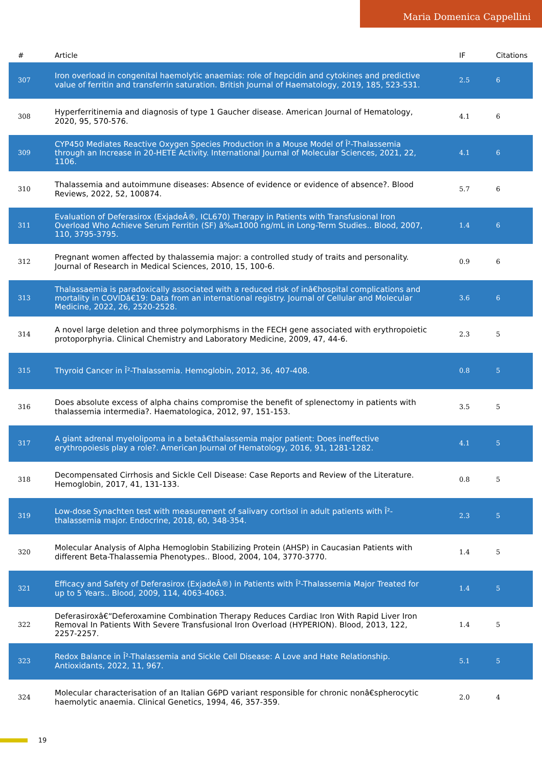Maria Domenica Cappellini
| # | Article | IF | Citations |
| --- | --- | --- | --- |
| 307 | Iron overload in congenital haemolytic anaemias: role of hepcidin and cytokines and predictive value of ferritin and transferrin saturation. British Journal of Haematology, 2019, 185, 523-531. | 2.5 | 6 |
| 308 | Hyperferritinemia and diagnosis of type 1 Gaucher disease. American Journal of Hematology, 2020, 95, 570-576. | 4.1 | 6 |
| 309 | CYP450 Mediates Reactive Oxygen Species Production in a Mouse Model of Î²-Thalassemia through an Increase in 20-HETE Activity. International Journal of Molecular Sciences, 2021, 22, 1106. | 4.1 | 6 |
| 310 | Thalassemia and autoimmune diseases: Absence of evidence or evidence of absence?. Blood Reviews, 2022, 52, 100874. | 5.7 | 6 |
| 311 | Evaluation of Deferasirox (ExjadeÂ®, ICL670) Therapy in Patients with Transfusional Iron Overload Who Achieve Serum Ferritin (SF) â‰¤1000 ng/mL in Long-Term Studies.. Blood, 2007, 110, 3795-3795. | 1.4 | 6 |
| 312 | Pregnant women affected by thalassemia major: a controlled study of traits and personality. Journal of Research in Medical Sciences, 2010, 15, 100-6. | 0.9 | 6 |
| 313 | Thalassaemia is paradoxically associated with a reduced risk of inâ€hospital complications and mortality in COVIDâ€19: Data from an international registry. Journal of Cellular and Molecular Medicine, 2022, 26, 2520-2528. | 3.6 | 6 |
| 314 | A novel large deletion and three polymorphisms in the FECH gene associated with erythropoietic protoporphyria. Clinical Chemistry and Laboratory Medicine, 2009, 47, 44-6. | 2.3 | 5 |
| 315 | Thyroid Cancer in Î²-Thalassemia. Hemoglobin, 2012, 36, 407-408. | 0.8 | 5 |
| 316 | Does absolute excess of alpha chains compromise the benefit of splenectomy in patients with thalassemia intermedia?. Haematologica, 2012, 97, 151-153. | 3.5 | 5 |
| 317 | A giant adrenal myelolipoma in a betaâ€thalassemia major patient: Does ineffective erythropoiesis play a role?. American Journal of Hematology, 2016, 91, 1281-1282. | 4.1 | 5 |
| 318 | Decompensated Cirrhosis and Sickle Cell Disease: Case Reports and Review of the Literature. Hemoglobin, 2017, 41, 131-133. | 0.8 | 5 |
| 319 | Low-dose Synachten test with measurement of salivary cortisol in adult patients with Î²-thalassemia major. Endocrine, 2018, 60, 348-354. | 2.3 | 5 |
| 320 | Molecular Analysis of Alpha Hemoglobin Stabilizing Protein (AHSP) in Caucasian Patients with different Beta-Thalassemia Phenotypes.. Blood, 2004, 104, 3770-3770. | 1.4 | 5 |
| 321 | Efficacy and Safety of Deferasirox (ExjadeÂ®) in Patients with Î²-Thalassemia Major Treated for up to 5 Years.. Blood, 2009, 114, 4063-4063. | 1.4 | 5 |
| 322 | Deferasiroxâ€“Deferoxamine Combination Therapy Reduces Cardiac Iron With Rapid Liver Iron Removal In Patients With Severe Transfusional Iron Overload (HYPERION). Blood, 2013, 122, 2257-2257. | 1.4 | 5 |
| 323 | Redox Balance in Î²-Thalassemia and Sickle Cell Disease: A Love and Hate Relationship. Antioxidants, 2022, 11, 967. | 5.1 | 5 |
| 324 | Molecular characterisation of an Italian G6PD variant responsible for chronic nonâ€spherocytic haemolytic anaemia. Clinical Genetics, 1994, 46, 357-359. | 2.0 | 4 |
19